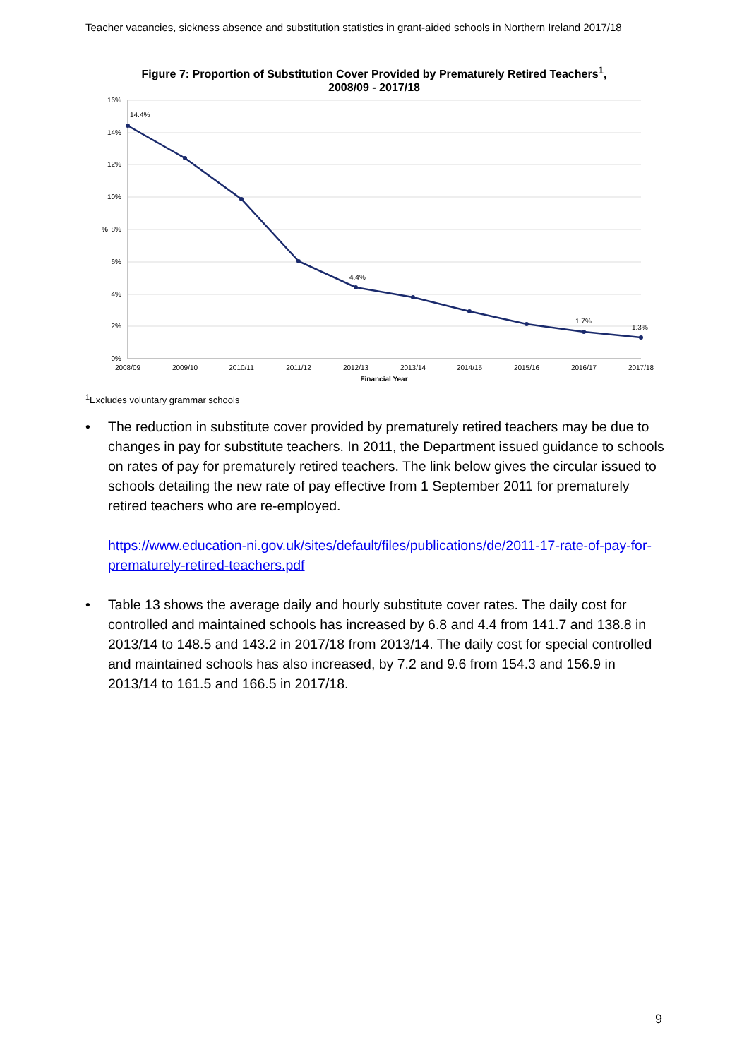Teacher vacancies, sickness absence and substitution statistics in grant-aided schools in Northern Ireland 2017/18
Figure 7: Proportion of Substitution Cover Provided by Prematurely Retired Teachers<sup>1</sup>, 2008/09 - 2017/18
16%
14%
12%
10%
8%
6%
4%
2%
0%
%
14.4%
4.4%
1.7%
1.3%
2008/09
2009/10
2010/11
2011/12
2012/13
2013/14
2014/15
2015/16
2016/17
2017/18
Financial Year
<sup>1</sup> Excludes voluntary grammar schools
• The reduction in substitute cover provided by prematurely retired teachers may be due to changes in pay for substitute teachers. In 2011, the Department issued guidance to schools on rates of pay for prematurely retired teachers. The link below gives the circular issued to schools detailing the new rate of pay effective from 1 September 2011 for prematurely retired teachers who are re-employed.
https://www.education-ni.gov.uk/sites/default/files/publications/de/2011-17-rate-of-pay-for-prematurely-retired-teachers.pdf
• Table 13 shows the average daily and hourly substitute cover rates. The daily cost for controlled and maintained schools has increased by 6.8 and 4.4 from 141.7 and 138.8 in 2013/14 to 148.5 and 143.2 in 2017/18 from 2013/14. The daily cost for special controlled and maintained schools has also increased, by 7.2 and 9.6 from 154.3 and 156.9 in 2013/14 to 161.5 and 166.5 in 2017/18.
9